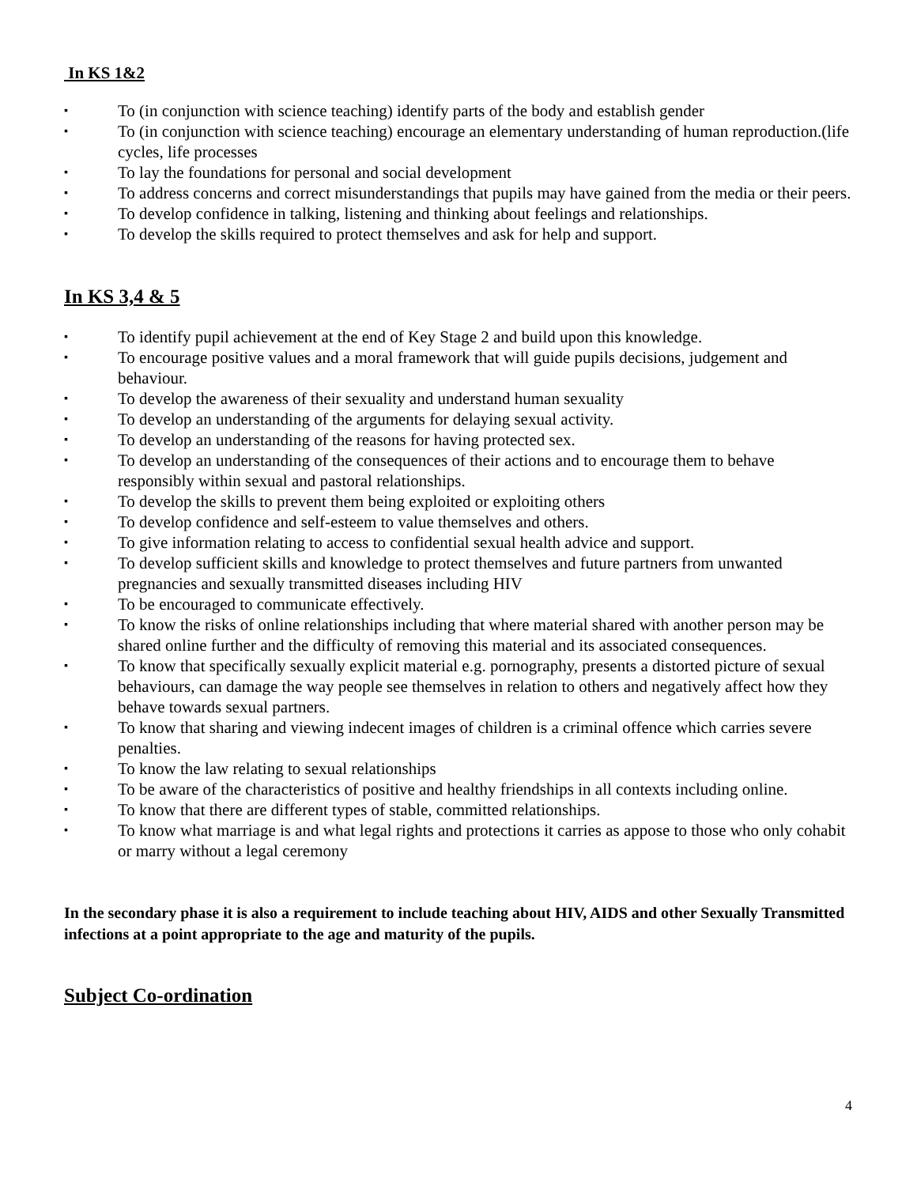In KS 1&2
▪ To (in conjunction with science teaching) identify parts of the body and establish gender
▪ To (in conjunction with science teaching) encourage an elementary understanding of human reproduction.(life cycles, life processes
▪ To lay the foundations for personal and social development
▪ To address concerns and correct misunderstandings that pupils may have gained from the media or their peers.
▪ To develop confidence in talking, listening and thinking about feelings and relationships.
▪ To develop the skills required to protect themselves and ask for help and support.
In KS 3,4 & 5
▪ To identify pupil achievement at the end of Key Stage 2 and build upon this knowledge.
▪ To encourage positive values and a moral framework that will guide pupils decisions, judgement and behaviour.
▪ To develop the awareness of their sexuality and understand human sexuality
▪ To develop an understanding of the arguments for delaying sexual activity.
▪ To develop an understanding of the reasons for having protected sex.
▪ To develop an understanding of the consequences of their actions and to encourage them to behave responsibly within sexual and pastoral relationships.
▪ To develop the skills to prevent them being exploited or exploiting others
▪ To develop confidence and self-esteem to value themselves and others.
▪ To give information relating to access to confidential sexual health advice and support.
▪ To develop sufficient skills and knowledge to protect themselves and future partners from unwanted pregnancies and sexually transmitted diseases including HIV
▪ To be encouraged to communicate effectively.
▪ To know the risks of online relationships including that where material shared with another person may be shared online further and the difficulty of removing this material and its associated consequences.
▪ To know that specifically sexually explicit material e.g. pornography, presents a distorted picture of sexual behaviours, can damage the way people see themselves in relation to others and negatively affect how they behave towards sexual partners.
▪ To know that sharing and viewing indecent images of children is a criminal offence which carries severe penalties.
▪ To know the law relating to sexual relationships
▪ To be aware of the characteristics of positive and healthy friendships in all contexts including online.
▪ To know that there are different types of stable, committed relationships.
▪ To know what marriage is and what legal rights and protections it carries as appose to those who only cohabit or marry without a legal ceremony
In the secondary phase it is also a requirement to include teaching about HIV, AIDS and other Sexually Transmitted infections at a point appropriate to the age and maturity of the pupils.
Subject Co-ordination
4